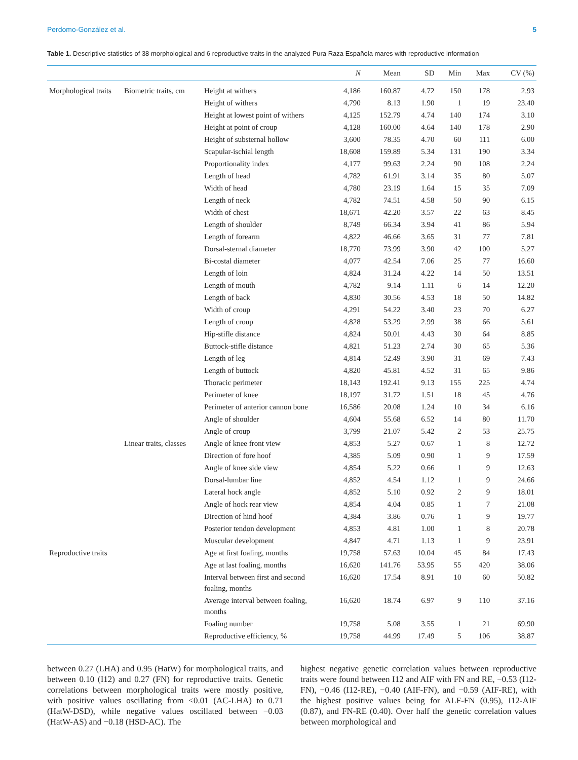Perdomo-González et al. 5
Table 1. Descriptive statistics of 38 morphological and 6 reproductive traits in the analyzed Pura Raza Española mares with reproductive information
| | | | N | Mean | SD | Min | Max | CV (%) |
| --- | --- | --- | --- | --- | --- | --- | --- | --- |
| Morphological traits | Biometric traits, cm | Height at withers | 4,186 | 160.87 | 4.72 | 150 | 178 | 2.93 |
| | | Height of withers | 4,790 | 8.13 | 1.90 | 1 | 19 | 23.40 |
| | | Height at lowest point of withers | 4,125 | 152.79 | 4.74 | 140 | 174 | 3.10 |
| | | Height at point of croup | 4,128 | 160.00 | 4.64 | 140 | 178 | 2.90 |
| | | Height of substernal hollow | 3,600 | 78.35 | 4.70 | 60 | 111 | 6.00 |
| | | Scapular-ischial length | 18,608 | 159.89 | 5.34 | 131 | 190 | 3.34 |
| | | Proportionality index | 4,177 | 99.63 | 2.24 | 90 | 108 | 2.24 |
| | | Length of head | 4,782 | 61.91 | 3.14 | 35 | 80 | 5.07 |
| | | Width of head | 4,780 | 23.19 | 1.64 | 15 | 35 | 7.09 |
| | | Length of neck | 4,782 | 74.51 | 4.58 | 50 | 90 | 6.15 |
| | | Width of chest | 18,671 | 42.20 | 3.57 | 22 | 63 | 8.45 |
| | | Length of shoulder | 8,749 | 66.34 | 3.94 | 41 | 86 | 5.94 |
| | | Length of forearm | 4,822 | 46.66 | 3.65 | 31 | 77 | 7.81 |
| | | Dorsal-sternal diameter | 18,770 | 73.99 | 3.90 | 42 | 100 | 5.27 |
| | | Bi-costal diameter | 4,077 | 42.54 | 7.06 | 25 | 77 | 16.60 |
| | | Length of loin | 4,824 | 31.24 | 4.22 | 14 | 50 | 13.51 |
| | | Length of mouth | 4,782 | 9.14 | 1.11 | 6 | 14 | 12.20 |
| | | Length of back | 4,830 | 30.56 | 4.53 | 18 | 50 | 14.82 |
| | | Width of croup | 4,291 | 54.22 | 3.40 | 23 | 70 | 6.27 |
| | | Length of croup | 4,828 | 53.29 | 2.99 | 38 | 66 | 5.61 |
| | | Hip-stifle distance | 4,824 | 50.01 | 4.43 | 30 | 64 | 8.85 |
| | | Buttock-stifle distance | 4,821 | 51.23 | 2.74 | 30 | 65 | 5.36 |
| | | Length of leg | 4,814 | 52.49 | 3.90 | 31 | 69 | 7.43 |
| | | Length of buttock | 4,820 | 45.81 | 4.52 | 31 | 65 | 9.86 |
| | | Thoracic perimeter | 18,143 | 192.41 | 9.13 | 155 | 225 | 4.74 |
| | | Perimeter of knee | 18,197 | 31.72 | 1.51 | 18 | 45 | 4.76 |
| | | Perimeter of anterior cannon bone | 16,586 | 20.08 | 1.24 | 10 | 34 | 6.16 |
| | | Angle of shoulder | 4,604 | 55.68 | 6.52 | 14 | 80 | 11.70 |
| | | Angle of croup | 3,799 | 21.07 | 5.42 | 2 | 53 | 25.75 |
| | Linear traits, classes | Angle of knee front view | 4,853 | 5.27 | 0.67 | 1 | 8 | 12.72 |
| | | Direction of fore hoof | 4,385 | 5.09 | 0.90 | 1 | 9 | 17.59 |
| | | Angle of knee side view | 4,854 | 5.22 | 0.66 | 1 | 9 | 12.63 |
| | | Dorsal-lumbar line | 4,852 | 4.54 | 1.12 | 1 | 9 | 24.66 |
| | | Lateral hock angle | 4,852 | 5.10 | 0.92 | 2 | 9 | 18.01 |
| | | Angle of hock rear view | 4,854 | 4.04 | 0.85 | 1 | 7 | 21.08 |
| | | Direction of hind hoof | 4,384 | 3.86 | 0.76 | 1 | 9 | 19.77 |
| | | Posterior tendon development | 4,853 | 4.81 | 1.00 | 1 | 8 | 20.78 |
| | | Muscular development | 4,847 | 4.71 | 1.13 | 1 | 9 | 23.91 |
| Reproductive traits | | Age at first foaling, months | 19,758 | 57.63 | 10.04 | 45 | 84 | 17.43 |
| | | Age at last foaling, months | 16,620 | 141.76 | 53.95 | 55 | 420 | 38.06 |
| | | Interval between first and second foaling, months | 16,620 | 17.54 | 8.91 | 10 | 60 | 50.82 |
| | | Average interval between foaling, months | 16,620 | 18.74 | 6.97 | 9 | 110 | 37.16 |
| | | Foaling number | 19,758 | 5.08 | 3.55 | 1 | 21 | 69.90 |
| | | Reproductive efficiency, % | 19,758 | 44.99 | 17.49 | 5 | 106 | 38.87 |
between 0.27 (LHA) and 0.95 (HatW) for morphological traits, and between 0.10 (I12) and 0.27 (FN) for reproductive traits. Genetic correlations between morphological traits were mostly positive, with positive values oscillating from <0.01 (AC-LHA) to 0.71 (HatW-DSD), while negative values oscillated between −0.03 (HatW-AS) and −0.18 (HSD-AC). The
highest negative genetic correlation values between reproductive traits were found between I12 and AIF with FN and RE, −0.53 (I12-FN), −0.46 (I12-RE), −0.40 (AIF-FN), and −0.59 (AIF-RE), with the highest positive values being for ALF-FN (0.95), I12-AIF (0.87), and FN-RE (0.40). Over half the genetic correlation values between morphological and